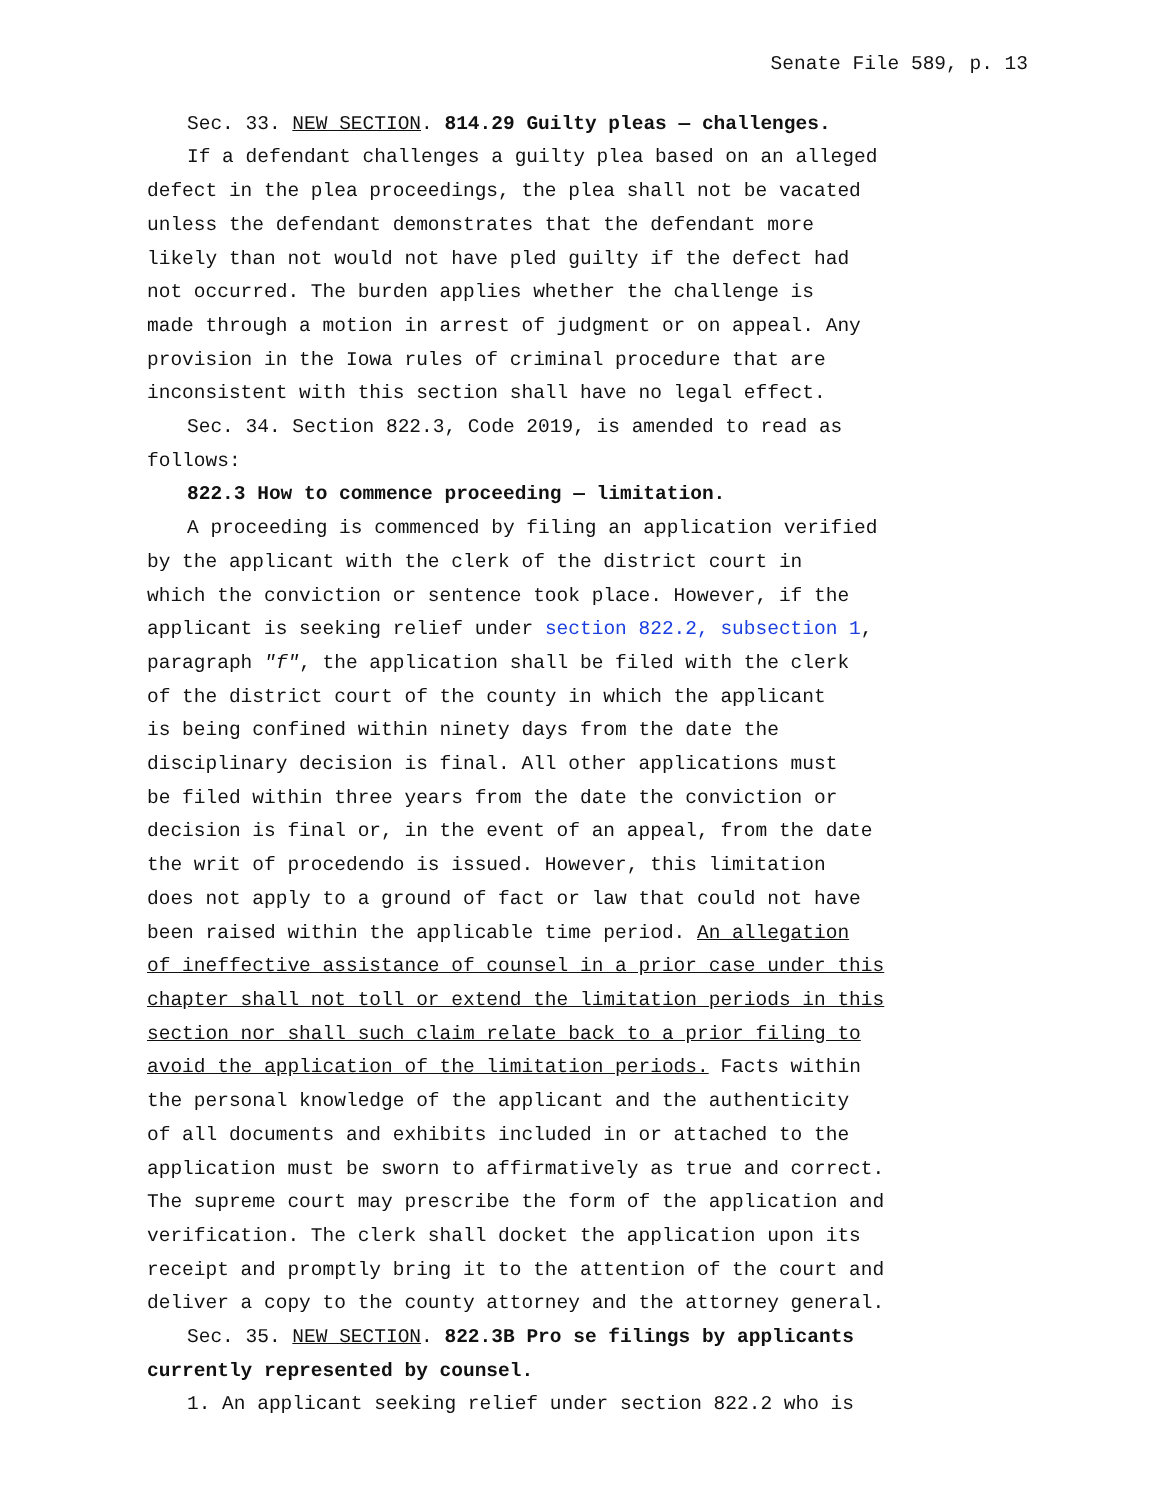Senate File 589, p. 13
Sec. 33. NEW SECTION. 814.29 Guilty pleas — challenges.
If a defendant challenges a guilty plea based on an alleged
defect in the plea proceedings, the plea shall not be vacated
unless the defendant demonstrates that the defendant more
likely than not would not have pled guilty if the defect had
not occurred. The burden applies whether the challenge is
made through a motion in arrest of judgment or on appeal. Any
provision in the Iowa rules of criminal procedure that are
inconsistent with this section shall have no legal effect.
Sec. 34. Section 822.3, Code 2019, is amended to read as
follows:
822.3 How to commence proceeding — limitation.
A proceeding is commenced by filing an application verified
by the applicant with the clerk of the district court in
which the conviction or sentence took place. However, if the
applicant is seeking relief under section 822.2, subsection 1,
paragraph "f", the application shall be filed with the clerk
of the district court of the county in which the applicant
is being confined within ninety days from the date the
disciplinary decision is final. All other applications must
be filed within three years from the date the conviction or
decision is final or, in the event of an appeal, from the date
the writ of procedendo is issued. However, this limitation
does not apply to a ground of fact or law that could not have
been raised within the applicable time period. An allegation
of ineffective assistance of counsel in a prior case under this
chapter shall not toll or extend the limitation periods in this
section nor shall such claim relate back to a prior filing to
avoid the application of the limitation periods. Facts within
the personal knowledge of the applicant and the authenticity
of all documents and exhibits included in or attached to the
application must be sworn to affirmatively as true and correct.
The supreme court may prescribe the form of the application and
verification. The clerk shall docket the application upon its
receipt and promptly bring it to the attention of the court and
deliver a copy to the county attorney and the attorney general.
Sec. 35. NEW SECTION. 822.3B Pro se filings by applicants
currently represented by counsel.
1. An applicant seeking relief under section 822.2 who is